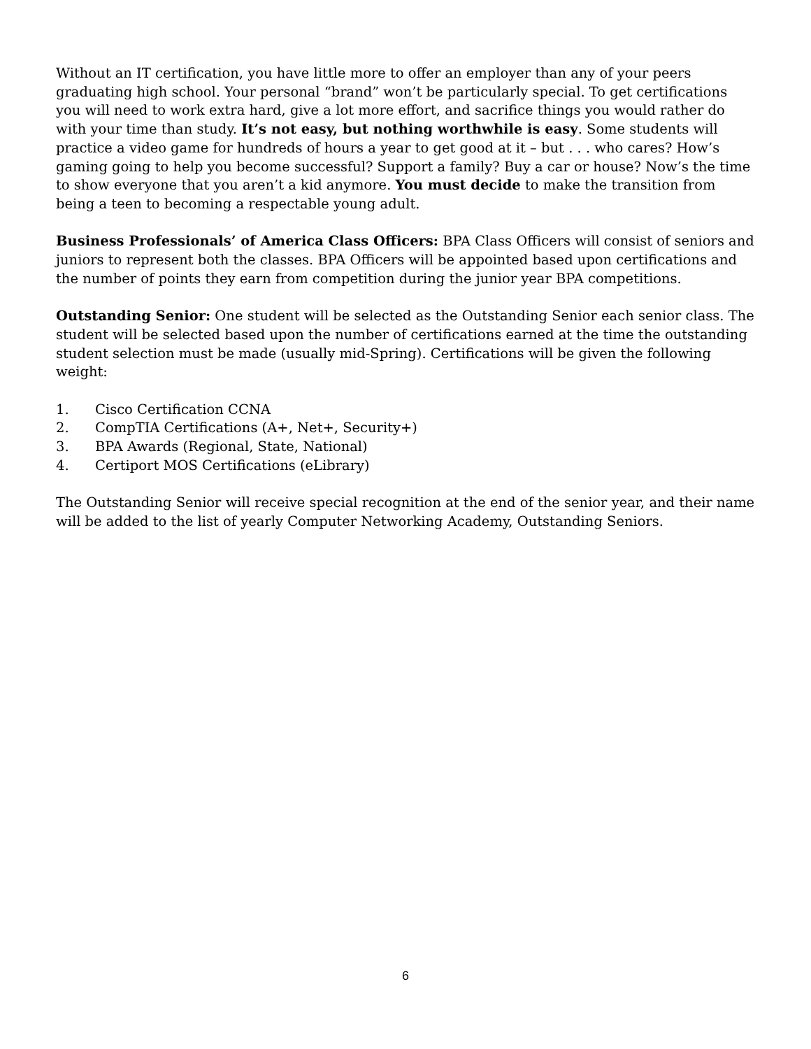Without an IT certification, you have little more to offer an employer than any of your peers graduating high school. Your personal “brand” won’t be particularly special. To get certifications you will need to work extra hard, give a lot more effort, and sacrifice things you would rather do with your time than study. It’s not easy, but nothing worthwhile is easy. Some students will practice a video game for hundreds of hours a year to get good at it – but . . . who cares? How’s gaming going to help you become successful? Support a family? Buy a car or house? Now’s the time to show everyone that you aren’t a kid anymore. You must decide to make the transition from being a teen to becoming a respectable young adult.
Business Professionals’ of America Class Officers: BPA Class Officers will consist of seniors and juniors to represent both the classes. BPA Officers will be appointed based upon certifications and the number of points they earn from competition during the junior year BPA competitions.
Outstanding Senior: One student will be selected as the Outstanding Senior each senior class. The student will be selected based upon the number of certifications earned at the time the outstanding student selection must be made (usually mid-Spring). Certifications will be given the following weight:
1. Cisco Certification CCNA
2. CompTIA Certifications (A+, Net+, Security+)
3. BPA Awards (Regional, State, National)
4. Certiport MOS Certifications (eLibrary)
The Outstanding Senior will receive special recognition at the end of the senior year, and their name will be added to the list of yearly Computer Networking Academy, Outstanding Seniors.
6